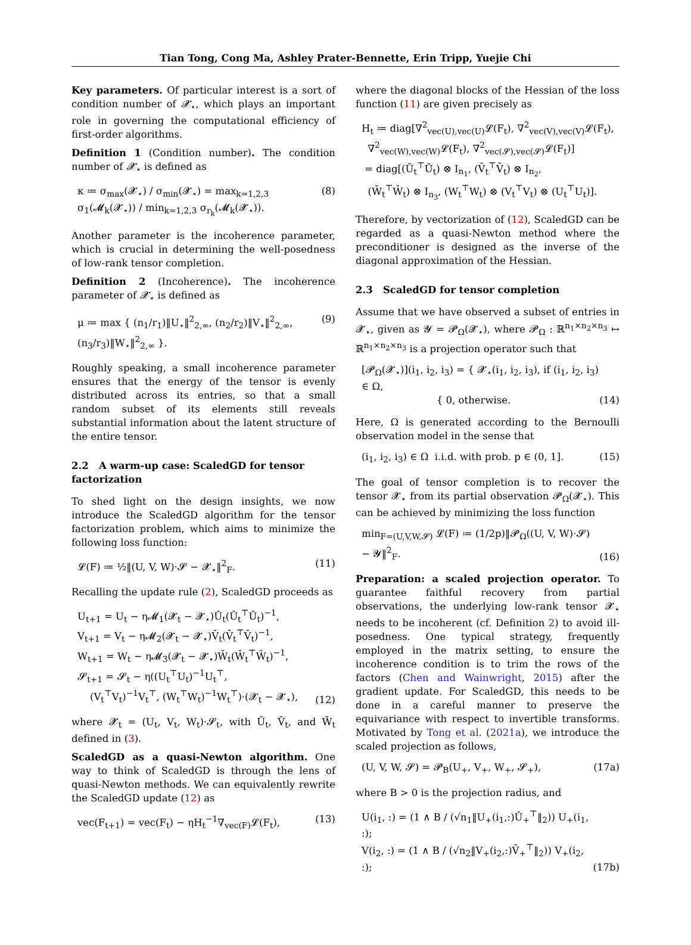Tian Tong, Cong Ma, Ashley Prater-Bennette, Erin Tripp, Yuejie Chi
Key parameters. Of particular interest is a sort of condition number of 𝓧<sub>⋆</sub>, which plays an important role in governing the computational efficiency of first-order algorithms.
Definition 1 (Condition number). The condition number of 𝓧<sub>⋆</sub> is defined as
κ ≔ σ<sub>max</sub>(𝓧<sub>⋆</sub>) / σ<sub>min</sub>(𝓧<sub>⋆</sub>) = max<sub>k=1,2,3</sub> σ<sub>1</sub>(𝓜<sub>k</sub>(𝓧<sub>⋆</sub>)) / min<sub>k=1,2,3</sub> σ<sub>r<sub>k</sub></sub>(𝓜<sub>k</sub>(𝓧<sub>⋆</sub>)). (8)
Another parameter is the incoherence parameter, which is crucial in determining the well-posedness of low-rank tensor completion.
Definition 2 (Incoherence). The incoherence parameter of 𝓧<sub>⋆</sub> is defined as
μ ≔ max { (n<sub>1</sub>/r<sub>1</sub>)‖U<sub>⋆</sub>‖<sup>2</sup><sub>2,∞</sub>, (n<sub>2</sub>/r<sub>2</sub>)‖V<sub>⋆</sub>‖<sup>2</sup><sub>2,∞</sub>, (n<sub>3</sub>/r<sub>3</sub>)‖W<sub>⋆</sub>‖<sup>2</sup><sub>2,∞</sub> }. (9)
Roughly speaking, a small incoherence parameter ensures that the energy of the tensor is evenly distributed across its entries, so that a small random subset of its elements still reveals substantial information about the latent structure of the entire tensor.
2.2 A warm-up case: ScaledGD for tensor factorization
To shed light on the design insights, we now introduce the ScaledGD algorithm for the tensor factorization problem, which aims to minimize the following loss function:
𝓛(F) ≔ ½‖(U, V, W)·𝓢 − 𝓧<sub>⋆</sub>‖<sup>2</sup><sub>F</sub>. (11)
Recalling the update rule (2), ScaledGD proceeds as
U<sub>t+1</sub> = U<sub>t</sub> − η𝓜<sub>1</sub>(𝓧<sub>t</sub> − 𝓧<sub>⋆</sub>)Ŭ<sub>t</sub>(Ŭ<sub>t</sub><sup>⊤</sup>Ŭ<sub>t</sub>)<sup>−1</sup>,
V<sub>t+1</sub> = V<sub>t</sub> − η𝓜<sub>2</sub>(𝓧<sub>t</sub> − 𝓧<sub>⋆</sub>)V̆<sub>t</sub>(V̆<sub>t</sub><sup>⊤</sup>V̆<sub>t</sub>)<sup>−1</sup>,
W<sub>t+1</sub> = W<sub>t</sub> − η𝓜<sub>3</sub>(𝓧<sub>t</sub> − 𝓧<sub>⋆</sub>)W̆<sub>t</sub>(W̆<sub>t</sub><sup>⊤</sup>W̆<sub>t</sub>)<sup>−1</sup>,
𝓢<sub>t+1</sub> = 𝓢<sub>t</sub> − η((U<sub>t</sub><sup>⊤</sup>U<sub>t</sub>)<sup>−1</sup>U<sub>t</sub><sup>⊤</sup>,
(V<sub>t</sub><sup>⊤</sup>V<sub>t</sub>)<sup>−1</sup>V<sub>t</sub><sup>⊤</sup>, (W<sub>t</sub><sup>⊤</sup>W<sub>t</sub>)<sup>−1</sup>W<sub>t</sub><sup>⊤</sup>)·(𝓧<sub>t</sub> − 𝓧<sub>⋆</sub>), (12)
where 𝓧<sub>t</sub> = (U<sub>t</sub>, V<sub>t</sub>, W<sub>t</sub>)·𝓢<sub>t</sub>, with Ŭ<sub>t</sub>, V̆<sub>t</sub>, and W̆<sub>t</sub> defined in (3).
ScaledGD as a quasi-Newton algorithm. One way to think of ScaledGD is through the lens of quasi-Newton methods. We can equivalently rewrite the ScaledGD update (12) as
vec(F<sub>t+1</sub>) = vec(F<sub>t</sub>) − ηH<sub>t</sub><sup>−1</sup>∇<sub>vec(F)</sub>𝓛(F<sub>t</sub>), (13)
where the diagonal blocks of the Hessian of the loss function (11) are given precisely as
H<sub>t</sub> ≔ diag[∇<sup>2</sup><sub>vec(U),vec(U)</sub>𝓛(F<sub>t</sub>), ∇<sup>2</sup><sub>vec(V),vec(V)</sub>𝓛(F<sub>t</sub>),
∇<sup>2</sup><sub>vec(W),vec(W)</sub>𝓛(F<sub>t</sub>), ∇<sup>2</sup><sub>vec(𝓢),vec(𝓢)</sub>𝓛(F<sub>t</sub>)]
= diag[(Ŭ<sub>t</sub><sup>⊤</sup>Ŭ<sub>t</sub>) ⊗ I<sub>n<sub>1</sub></sub>, (V̆<sub>t</sub><sup>⊤</sup>V̆<sub>t</sub>) ⊗ I<sub>n<sub>2</sub></sub>,
(W̆<sub>t</sub><sup>⊤</sup>W̆<sub>t</sub>) ⊗ I<sub>n<sub>3</sub></sub>, (W<sub>t</sub><sup>⊤</sup>W<sub>t</sub>) ⊗ (V<sub>t</sub><sup>⊤</sup>V<sub>t</sub>) ⊗ (U<sub>t</sub><sup>⊤</sup>U<sub>t</sub>)].
Therefore, by vectorization of (12), ScaledGD can be regarded as a quasi-Newton method where the preconditioner is designed as the inverse of the diagonal approximation of the Hessian.
2.3 ScaledGD for tensor completion
Assume that we have observed a subset of entries in 𝓧<sub>⋆</sub>, given as 𝓨 = 𝓟<sub>Ω</sub>(𝓧<sub>⋆</sub>), where 𝓟<sub>Ω</sub> : ℝ<sup>n<sub>1</sub>×n<sub>2</sub>×n<sub>3</sub></sup> ↦ ℝ<sup>n<sub>1</sub>×n<sub>2</sub>×n<sub>3</sub></sup> is a projection operator such that
[𝓟<sub>Ω</sub>(𝓧<sub>⋆</sub>)](i<sub>1</sub>, i<sub>2</sub>, i<sub>3</sub>) = { 𝓧<sub>⋆</sub>(i<sub>1</sub>, i<sub>2</sub>, i<sub>3</sub>), if (i<sub>1</sub>, i<sub>2</sub>, i<sub>3</sub>) ∈ Ω,
{ 0, otherwise. (14)
Here, Ω is generated according to the Bernoulli observation model in the sense that
(i<sub>1</sub>, i<sub>2</sub>, i<sub>3</sub>) ∈ Ω i.i.d. with prob. p ∈ (0, 1]. (15)
The goal of tensor completion is to recover the tensor 𝓧<sub>⋆</sub> from its partial observation 𝓟<sub>Ω</sub>(𝓧<sub>⋆</sub>). This can be achieved by minimizing the loss function
min<sub>F=(U,V,W,𝓢)</sub> 𝓛(F) ≔ (1/2p)‖𝓟<sub>Ω</sub>((U, V, W)·𝓢) − 𝓨‖<sup>2</sup><sub>F</sub>. (16)
Preparation: a scaled projection operator. To guarantee faithful recovery from partial observations, the underlying low-rank tensor 𝓧<sub>⋆</sub> needs to be incoherent (cf. Definition 2) to avoid ill-posedness. One typical strategy, frequently employed in the matrix setting, to ensure the incoherence condition is to trim the rows of the factors (Chen and Wainwright, 2015) after the gradient update. For ScaledGD, this needs to be done in a careful manner to preserve the equivariance with respect to invertible transforms. Motivated by Tong et al. (2021a), we introduce the scaled projection as follows,
(U, V, W, 𝓢) = 𝓟<sub>B</sub>(U<sub>+</sub>, V<sub>+</sub>, W<sub>+</sub>, 𝓢<sub>+</sub>), (17a)
where B > 0 is the projection radius, and
U(i<sub>1</sub>, :) = (1 ∧ B / (√n<sub>1</sub>‖U<sub>+</sub>(i<sub>1</sub>,:)Ŭ<sub>+</sub><sup>⊤</sup>‖<sub>2</sub>)) U<sub>+</sub>(i<sub>1</sub>, :);
V(i<sub>2</sub>, :) = (1 ∧ B / (√n<sub>2</sub>‖V<sub>+</sub>(i<sub>2</sub>,:)V̆<sub>+</sub><sup>⊤</sup>‖<sub>2</sub>)) V<sub>+</sub>(i<sub>2</sub>, :); (17b)